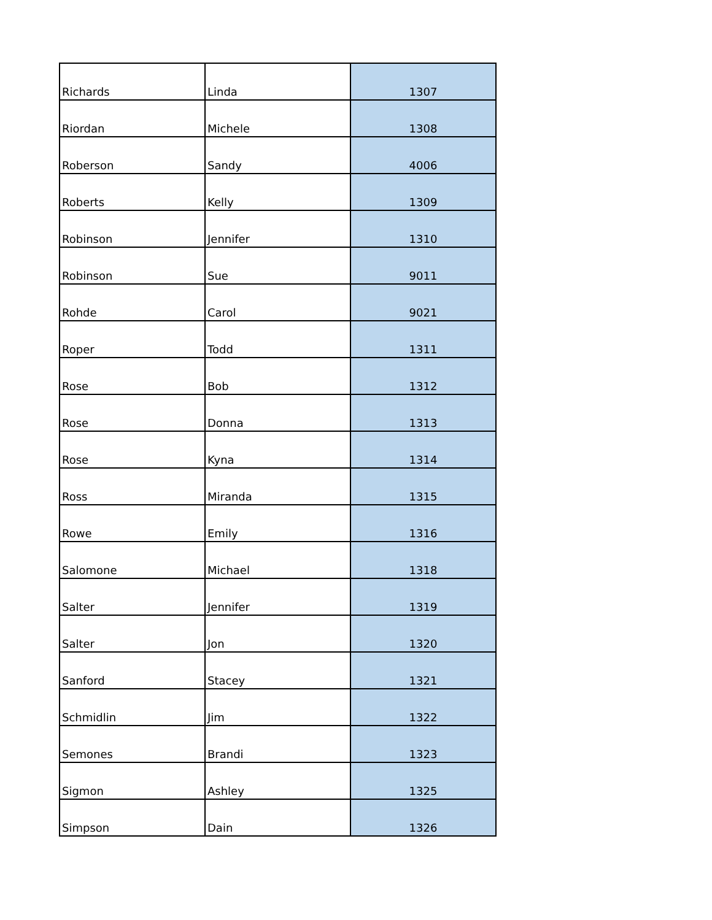| Richards | Linda | 1307 |
| Riordan | Michele | 1308 |
| Roberson | Sandy | 4006 |
| Roberts | Kelly | 1309 |
| Robinson | Jennifer | 1310 |
| Robinson | Sue | 9011 |
| Rohde | Carol | 9021 |
| Roper | Todd | 1311 |
| Rose | Bob | 1312 |
| Rose | Donna | 1313 |
| Rose | Kyna | 1314 |
| Ross | Miranda | 1315 |
| Rowe | Emily | 1316 |
| Salomone | Michael | 1318 |
| Salter | Jennifer | 1319 |
| Salter | Jon | 1320 |
| Sanford | Stacey | 1321 |
| Schmidlin | Jim | 1322 |
| Semones | Brandi | 1323 |
| Sigmon | Ashley | 1325 |
| Simpson | Dain | 1326 |